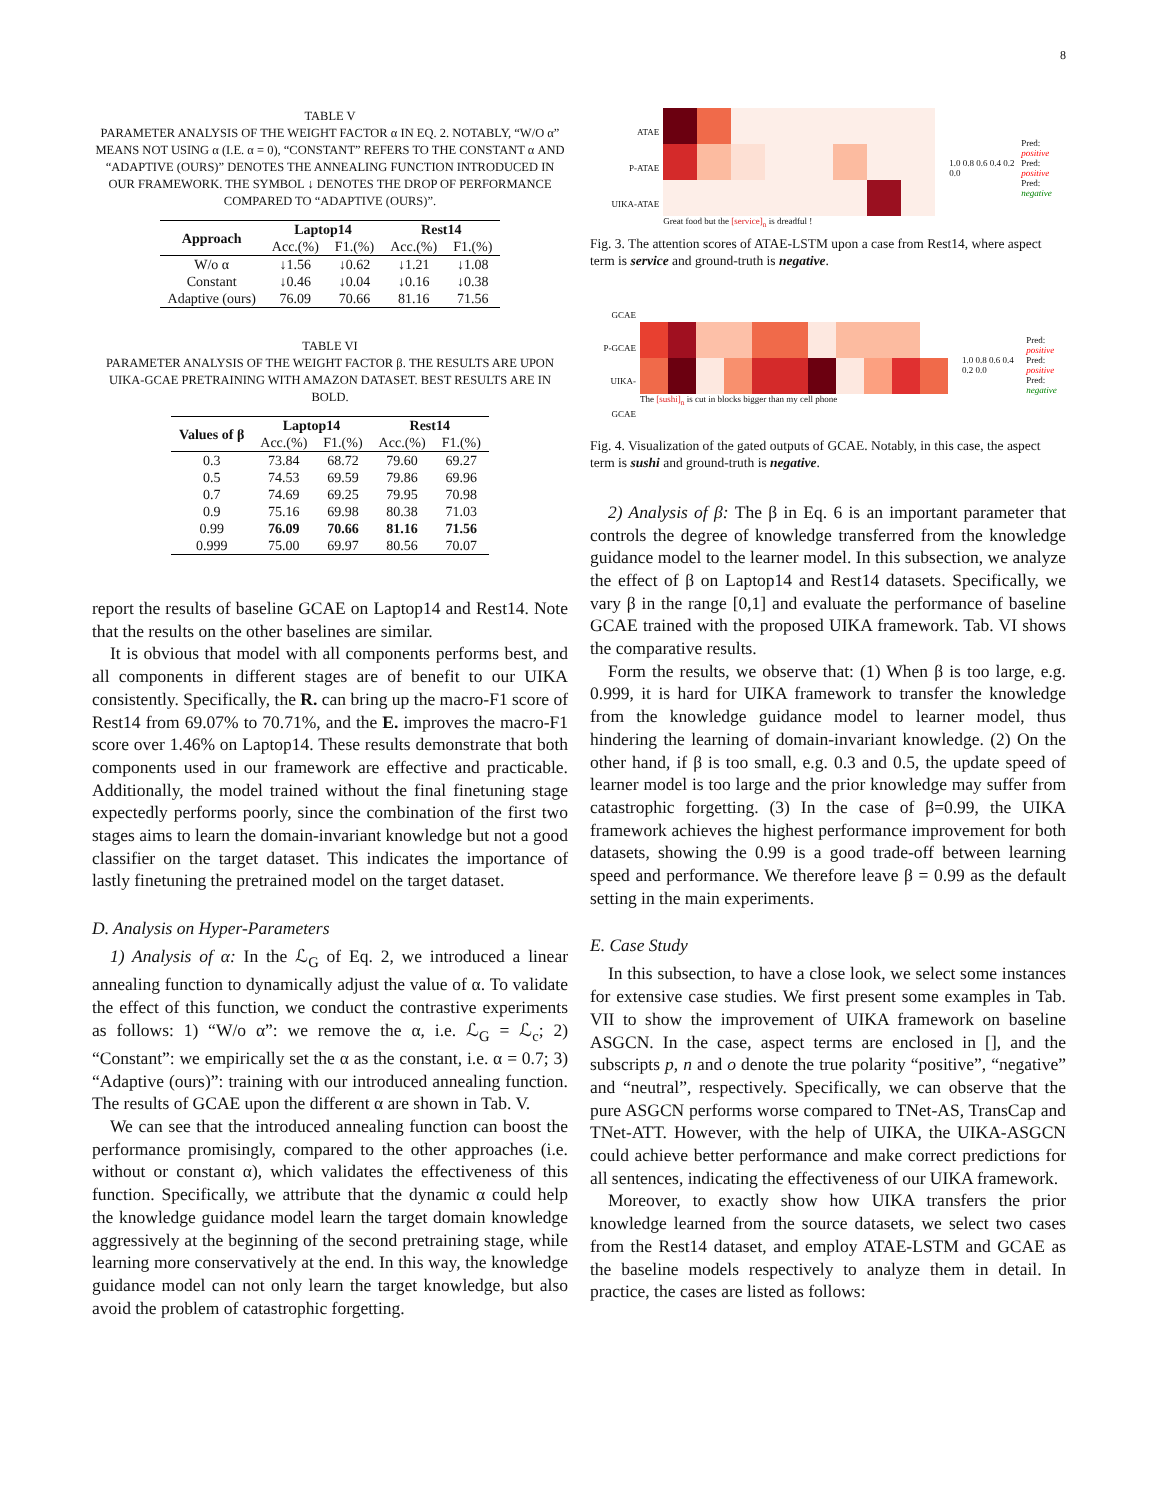8
TABLE V
PARAMETER ANALYSIS OF THE WEIGHT FACTOR α IN EQ. 2. NOTABLY, “W/O α” MEANS NOT USING α (I.E. α = 0), “CONSTANT” REFERS TO THE CONSTANT α AND “ADAPTIVE (OURS)” DENOTES THE ANNEALING FUNCTION INTRODUCED IN OUR FRAMEWORK. THE SYMBOL ↓ DENOTES THE DROP OF PERFORMANCE COMPARED TO “ADAPTIVE (OURS)”.
| Approach | Laptop14 | | Rest14 | |
| --- | --- | --- | --- | --- |
| | Acc.(%) | F1.(%) | Acc.(%) | F1.(%) |
| W/o α | ↓1.56 | ↓0.62 | ↓1.21 | ↓1.08 |
| Constant | ↓0.46 | ↓0.04 | ↓0.16 | ↓0.38 |
| Adaptive (ours) | 76.09 | 70.66 | 81.16 | 71.56 |
TABLE VI
PARAMETER ANALYSIS OF THE WEIGHT FACTOR β. THE RESULTS ARE UPON UIKA-GCAE PRETRAINING WITH AMAZON DATASET. BEST RESULTS ARE IN BOLD.
| Values of β | Laptop14 | | Rest14 | |
| --- | --- | --- | --- | --- |
| | Acc.(%) | F1.(%) | Acc.(%) | F1.(%) |
| 0.3 | 73.84 | 68.72 | 79.60 | 69.27 |
| 0.5 | 74.53 | 69.59 | 79.86 | 69.96 |
| 0.7 | 74.69 | 69.25 | 79.95 | 70.98 |
| 0.9 | 75.16 | 69.98 | 80.38 | 71.03 |
| 0.99 | 76.09 | 70.66 | 81.16 | 71.56 |
| 0.999 | 75.00 | 69.97 | 80.56 | 70.07 |
report the results of baseline GCAE on Laptop14 and Rest14. Note that the results on the other baselines are similar.
It is obvious that model with all components performs best, and all components in different stages are of benefit to our UIKA consistently. Specifically, the R. can bring up the macro-F1 score of Rest14 from 69.07% to 70.71%, and the E. improves the macro-F1 score over 1.46% on Laptop14. These results demonstrate that both components used in our framework are effective and practicable. Additionally, the model trained without the final finetuning stage expectedly performs poorly, since the combination of the first two stages aims to learn the domain-invariant knowledge but not a good classifier on the target dataset. This indicates the importance of lastly finetuning the pretrained model on the target dataset.
D. Analysis on Hyper-Parameters
1) Analysis of α: In the ℒ<sub>G</sub> of Eq. 2, we introduced a linear annealing function to dynamically adjust the value of α. To validate the effect of this function, we conduct the contrastive experiments as follows: 1) “W/o α”: we remove the α, i.e. ℒ<sub>G</sub> = ℒ<sub>c</sub>; 2) “Constant”: we empirically set the α as the constant, i.e. α = 0.7; 3) “Adaptive (ours)”: training with our introduced annealing function. The results of GCAE upon the different α are shown in Tab. V.
We can see that the introduced annealing function can boost the performance promisingly, compared to the other approaches (i.e. without or constant α), which validates the effectiveness of this function. Specifically, we attribute that the dynamic α could help the knowledge guidance model learn the target domain knowledge aggressively at the beginning of the second pretraining stage, while learning more conservatively at the end. In this way, the knowledge guidance model can not only learn the target knowledge, but also avoid the problem of catastrophic forgetting.
ATAE
P-ATAE
UIKA-ATAE
Great food but the [service]<sub>n</sub> is dreadful !
1.0 0.8 0.6 0.4 0.2 0.0
Pred: positive
Pred: positive
Pred: negative
Fig. 3. The attention scores of ATAE-LSTM upon a case from Rest14, where aspect term is service and ground-truth is negative.
GCAE
P-GCAE
UIKA-GCAE
The [sushi]<sub>n</sub> is cut in blocks bigger than my cell phone
1.0 0.8 0.6 0.4 0.2 0.0
Pred: positive
Pred: positive
Pred: negative
Fig. 4. Visualization of the gated outputs of GCAE. Notably, in this case, the aspect term is sushi and ground-truth is negative.
2) Analysis of β: The β in Eq. 6 is an important parameter that controls the degree of knowledge transferred from the knowledge guidance model to the learner model. In this subsection, we analyze the effect of β on Laptop14 and Rest14 datasets. Specifically, we vary β in the range [0,1] and evaluate the performance of baseline GCAE trained with the proposed UIKA framework. Tab. VI shows the comparative results.
Form the results, we observe that: (1) When β is too large, e.g. 0.999, it is hard for UIKA framework to transfer the knowledge from the knowledge guidance model to learner model, thus hindering the learning of domain-invariant knowledge. (2) On the other hand, if β is too small, e.g. 0.3 and 0.5, the update speed of learner model is too large and the prior knowledge may suffer from catastrophic forgetting. (3) In the case of β=0.99, the UIKA framework achieves the highest performance improvement for both datasets, showing the 0.99 is a good trade-off between learning speed and performance. We therefore leave β = 0.99 as the default setting in the main experiments.
E. Case Study
In this subsection, to have a close look, we select some instances for extensive case studies. We first present some examples in Tab. VII to show the improvement of UIKA framework on baseline ASGCN. In the case, aspect terms are enclosed in [], and the subscripts p, n and o denote the true polarity “positive”, “negative” and “neutral”, respectively. Specifically, we can observe that the pure ASGCN performs worse compared to TNet-AS, TransCap and TNet-ATT. However, with the help of UIKA, the UIKA-ASGCN could achieve better performance and make correct predictions for all sentences, indicating the effectiveness of our UIKA framework.
Moreover, to exactly show how UIKA transfers the prior knowledge learned from the source datasets, we select two cases from the Rest14 dataset, and employ ATAE-LSTM and GCAE as the baseline models respectively to analyze them in detail. In practice, the cases are listed as follows: